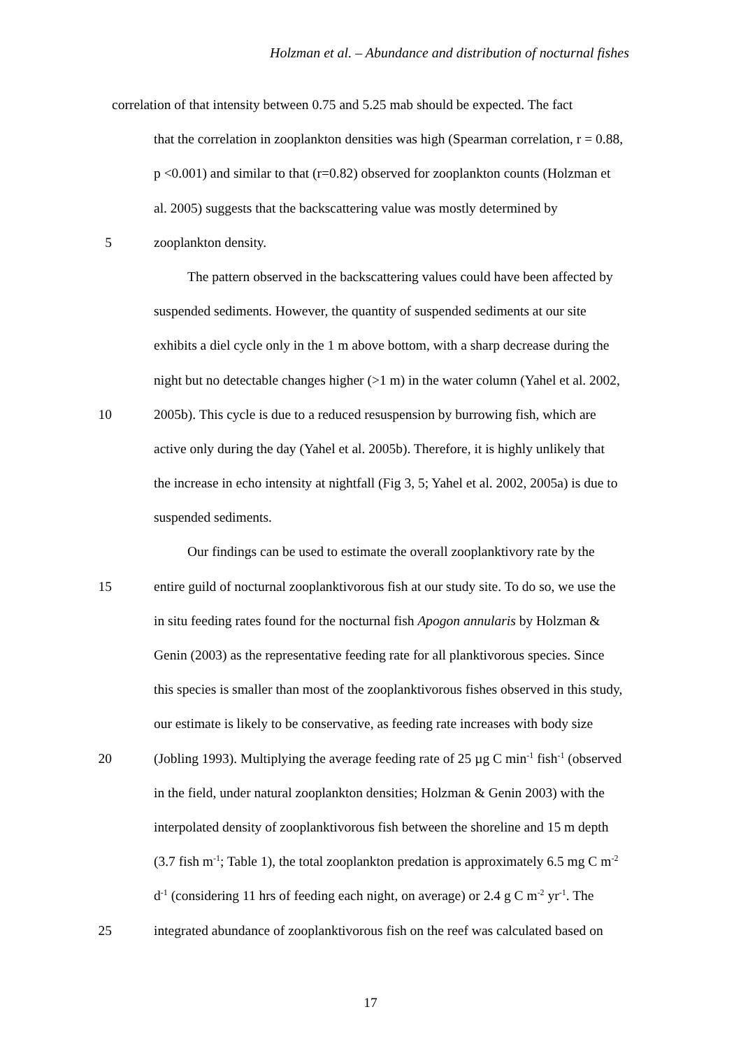Holzman et al. – Abundance and distribution of nocturnal fishes
correlation of that intensity between 0.75 and 5.25 mab should be expected. The fact
that the correlation in zooplankton densities was high (Spearman correlation, r = 0.88,
p <0.001) and similar to that (r=0.82) observed for zooplankton counts (Holzman et
al. 2005) suggests that the backscattering value was mostly determined by
5 zooplankton density.
The pattern observed in the backscattering values could have been affected by
suspended sediments. However, the quantity of suspended sediments at our site
exhibits a diel cycle only in the 1 m above bottom, with a sharp decrease during the
night but no detectable changes higher (>1 m) in the water column (Yahel et al. 2002,
10 2005b). This cycle is due to a reduced resuspension by burrowing fish, which are
active only during the day (Yahel et al. 2005b). Therefore, it is highly unlikely that
the increase in echo intensity at nightfall (Fig 3, 5; Yahel et al. 2002, 2005a) is due to
suspended sediments.
Our findings can be used to estimate the overall zooplanktivory rate by the
15 entire guild of nocturnal zooplanktivorous fish at our study site. To do so, we use the
in situ feeding rates found for the nocturnal fish Apogon annularis by Holzman &
Genin (2003) as the representative feeding rate for all planktivorous species. Since
this species is smaller than most of the zooplanktivorous fishes observed in this study,
our estimate is likely to be conservative, as feeding rate increases with body size
20 (Jobling 1993). Multiplying the average feeding rate of 25 µg C min<sup>-1</sup> fish<sup>-1</sup> (observed
in the field, under natural zooplankton densities; Holzman & Genin 2003) with the
interpolated density of zooplanktivorous fish between the shoreline and 15 m depth
(3.7 fish m<sup>-1</sup>; Table 1), the total zooplankton predation is approximately 6.5 mg C m<sup>-2</sup>
d<sup>-1</sup> (considering 11 hrs of feeding each night, on average) or 2.4 g C m<sup>-2</sup> yr<sup>-1</sup>. The
25 integrated abundance of zooplanktivorous fish on the reef was calculated based on
17